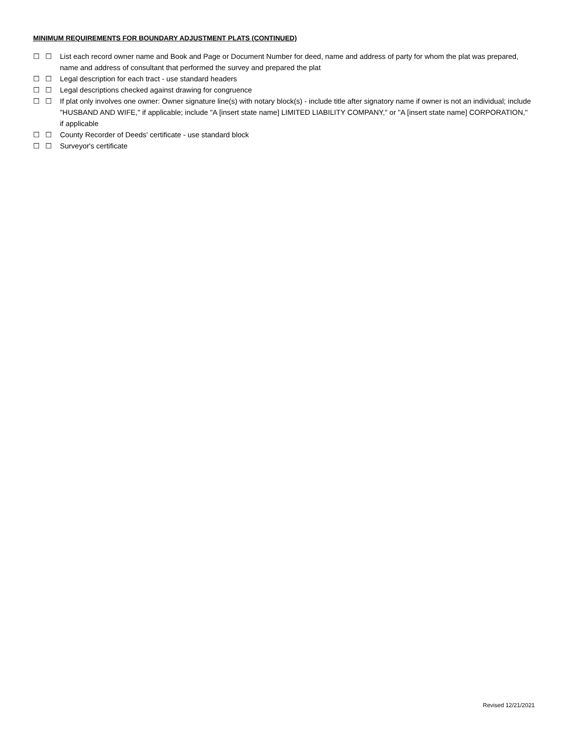MINIMUM REQUIREMENTS FOR BOUNDARY ADJUSTMENT PLATS (CONTINUED)
☐ ☐ List each record owner name and Book and Page or Document Number for deed, name and address of party for whom the plat was prepared, name and address of consultant that performed the survey and prepared the plat
☐ ☐ Legal description for each tract - use standard headers
☐ ☐ Legal descriptions checked against drawing for congruence
☐ ☐ If plat only involves one owner: Owner signature line(s) with notary block(s) - include title after signatory name if owner is not an individual; include "HUSBAND AND WIFE," if applicable; include "A [insert state name] LIMITED LIABILITY COMPANY," or "A [insert state name] CORPORATION," if applicable
☐ ☐ County Recorder of Deeds' certificate - use standard block
☐ ☐ Surveyor's certificate
Revised 12/21/2021